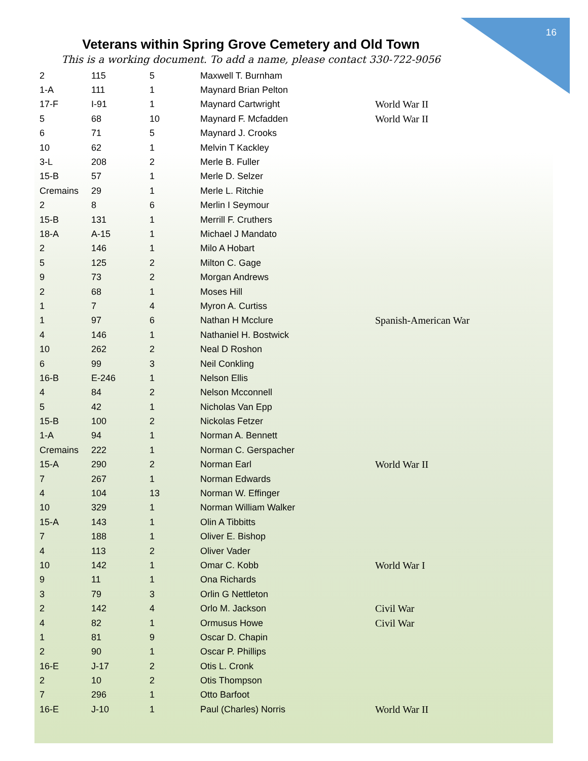16
Veterans within Spring Grove Cemetery and Old Town
This is a working document. To add a name, please contact 330-722-9056
| 2 | 115 | 5 | Maxwell T. Burnham | |
| 1-A | 111 | 1 | Maynard Brian Pelton | |
| 17-F | I-91 | 1 | Maynard Cartwright | World War II |
| 5 | 68 | 10 | Maynard F. Mcfadden | World War II |
| 6 | 71 | 5 | Maynard J. Crooks | |
| 10 | 62 | 1 | Melvin T Kackley | |
| 3-L | 208 | 2 | Merle B. Fuller | |
| 15-B | 57 | 1 | Merle D. Selzer | |
| Cremains | 29 | 1 | Merle L. Ritchie | |
| 2 | 8 | 6 | Merlin I Seymour | |
| 15-B | 131 | 1 | Merrill F. Cruthers | |
| 18-A | A-15 | 1 | Michael J Mandato | |
| 2 | 146 | 1 | Milo A Hobart | |
| 5 | 125 | 2 | Milton C. Gage | |
| 9 | 73 | 2 | Morgan Andrews | |
| 2 | 68 | 1 | Moses Hill | |
| 1 | 7 | 4 | Myron A. Curtiss | |
| 1 | 97 | 6 | Nathan H Mcclure | Spanish-American War |
| 4 | 146 | 1 | Nathaniel H. Bostwick | |
| 10 | 262 | 2 | Neal D Roshon | |
| 6 | 99 | 3 | Neil Conkling | |
| 16-B | E-246 | 1 | Nelson Ellis | |
| 4 | 84 | 2 | Nelson Mcconnell | |
| 5 | 42 | 1 | Nicholas Van Epp | |
| 15-B | 100 | 2 | Nickolas Fetzer | |
| 1-A | 94 | 1 | Norman A. Bennett | |
| Cremains | 222 | 1 | Norman C. Gerspacher | |
| 15-A | 290 | 2 | Norman Earl | World War II |
| 7 | 267 | 1 | Norman Edwards | |
| 4 | 104 | 13 | Norman W. Effinger | |
| 10 | 329 | 1 | Norman William Walker | |
| 15-A | 143 | 1 | Olin A Tibbitts | |
| 7 | 188 | 1 | Oliver E. Bishop | |
| 4 | 113 | 2 | Oliver Vader | |
| 10 | 142 | 1 | Omar C. Kobb | World War I |
| 9 | 11 | 1 | Ona Richards | |
| 3 | 79 | 3 | Orlin G Nettleton | |
| 2 | 142 | 4 | Orlo M. Jackson | Civil War |
| 4 | 82 | 1 | Ormusus Howe | Civil War |
| 1 | 81 | 9 | Oscar D. Chapin | |
| 2 | 90 | 1 | Oscar P. Phillips | |
| 16-E | J-17 | 2 | Otis L. Cronk | |
| 2 | 10 | 2 | Otis Thompson | |
| 7 | 296 | 1 | Otto Barfoot | |
| 16-E | J-10 | 1 | Paul (Charles) Norris | World War II |